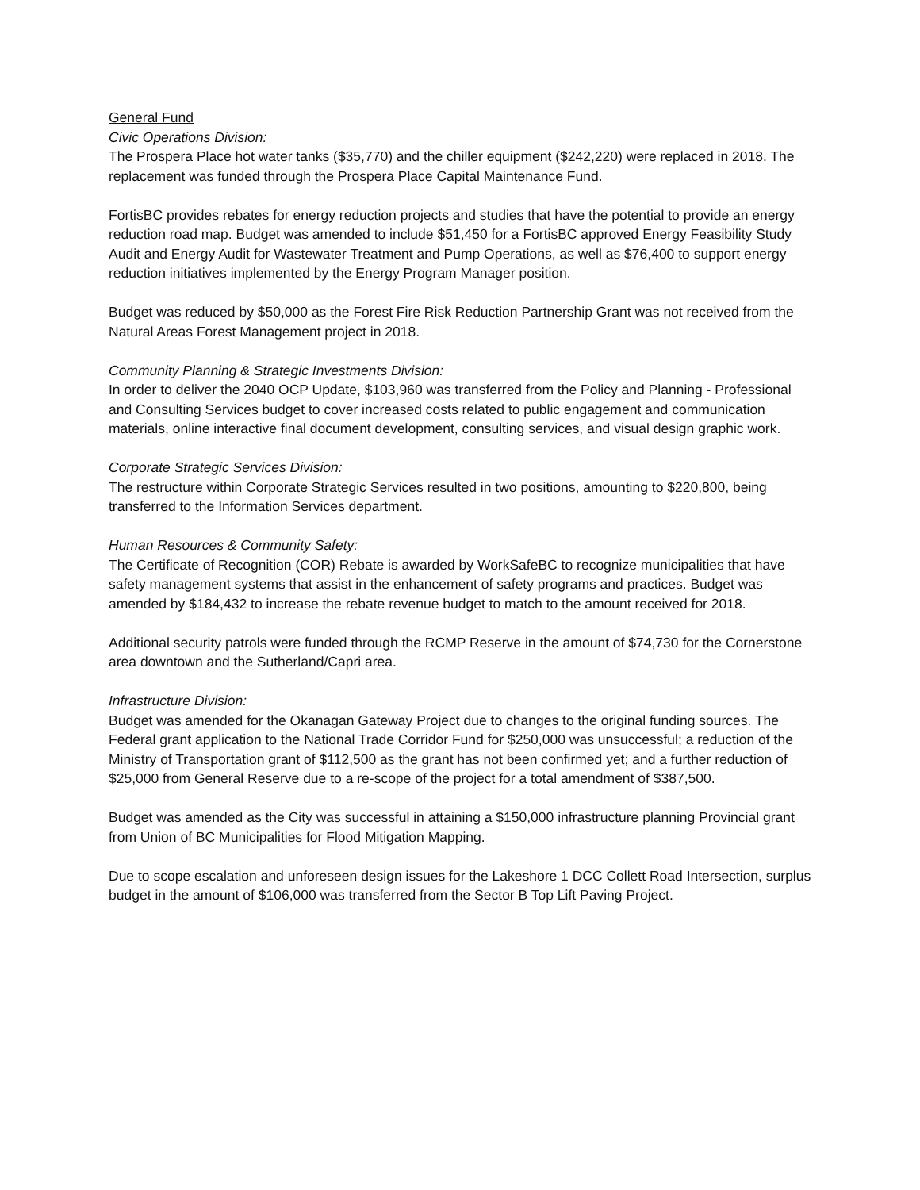General Fund
Civic Operations Division:
The Prospera Place hot water tanks ($35,770) and the chiller equipment ($242,220) were replaced in 2018. The replacement was funded through the Prospera Place Capital Maintenance Fund.
FortisBC provides rebates for energy reduction projects and studies that have the potential to provide an energy reduction road map. Budget was amended to include $51,450 for a FortisBC approved Energy Feasibility Study Audit and Energy Audit for Wastewater Treatment and Pump Operations, as well as $76,400 to support energy reduction initiatives implemented by the Energy Program Manager position.
Budget was reduced by $50,000 as the Forest Fire Risk Reduction Partnership Grant was not received from the Natural Areas Forest Management project in 2018.
Community Planning & Strategic Investments Division:
In order to deliver the 2040 OCP Update, $103,960 was transferred from the Policy and Planning - Professional and Consulting Services budget to cover increased costs related to public engagement and communication materials, online interactive final document development, consulting services, and visual design graphic work.
Corporate Strategic Services Division:
The restructure within Corporate Strategic Services resulted in two positions, amounting to $220,800, being transferred to the Information Services department.
Human Resources & Community Safety:
The Certificate of Recognition (COR) Rebate is awarded by WorkSafeBC to recognize municipalities that have safety management systems that assist in the enhancement of safety programs and practices. Budget was amended by $184,432 to increase the rebate revenue budget to match to the amount received for 2018.
Additional security patrols were funded through the RCMP Reserve in the amount of $74,730 for the Cornerstone area downtown and the Sutherland/Capri area.
Infrastructure Division:
Budget was amended for the Okanagan Gateway Project due to changes to the original funding sources. The Federal grant application to the National Trade Corridor Fund for $250,000 was unsuccessful; a reduction of the Ministry of Transportation grant of $112,500 as the grant has not been confirmed yet; and a further reduction of $25,000 from General Reserve due to a re-scope of the project for a total amendment of $387,500.
Budget was amended as the City was successful in attaining a $150,000 infrastructure planning Provincial grant from Union of BC Municipalities for Flood Mitigation Mapping.
Due to scope escalation and unforeseen design issues for the Lakeshore 1 DCC Collett Road Intersection, surplus budget in the amount of $106,000 was transferred from the Sector B Top Lift Paving Project.